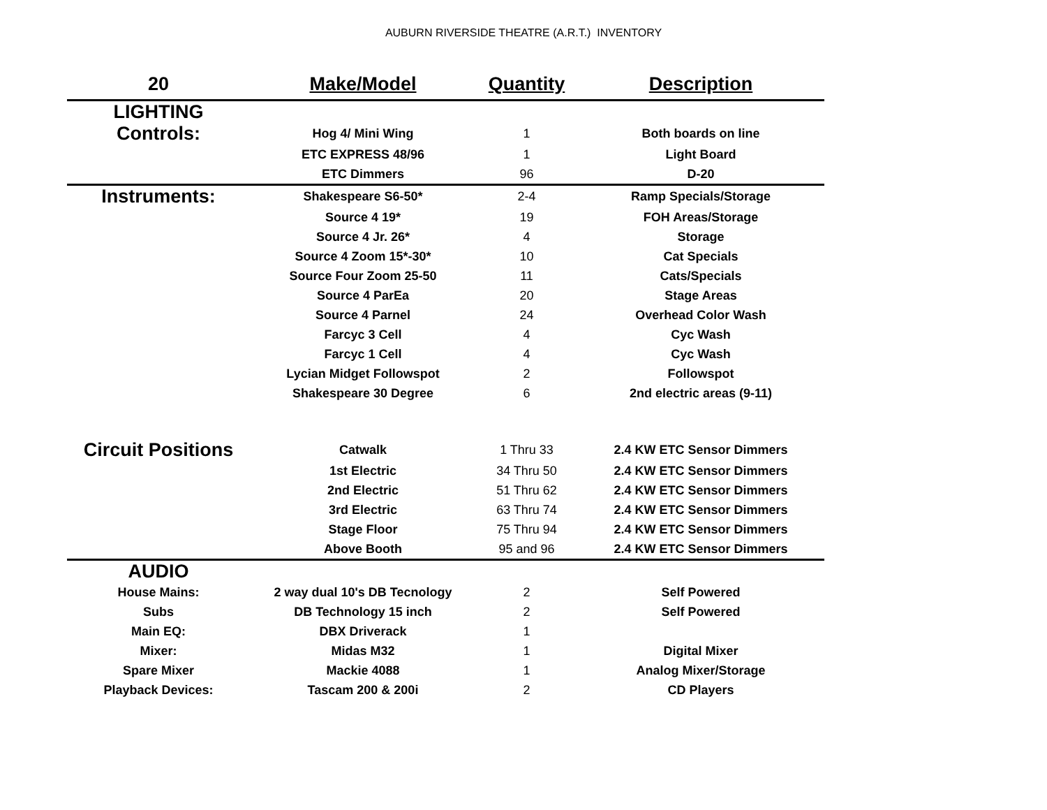AUBURN RIVERSIDE THEATRE (A.R.T.) INVENTORY
| 20 | Make/Model | Quantity | Description |
| --- | --- | --- | --- |
| LIGHTING | | | |
| Controls: | Hog 4/ Mini Wing | 1 | Both boards on line |
| | ETC EXPRESS 48/96 | 1 | Light Board |
| | ETC Dimmers | 96 | D-20 |
| Instruments: | Shakespeare S6-50* | 2-4 | Ramp Specials/Storage |
| | Source 4 19* | 19 | FOH Areas/Storage |
| | Source 4 Jr. 26* | 4 | Storage |
| | Source 4 Zoom 15*-30* | 10 | Cat Specials |
| | Source Four Zoom 25-50 | 11 | Cats/Specials |
| | Source 4 ParEa | 20 | Stage Areas |
| | Source 4 Parnel | 24 | Overhead Color Wash |
| | Farcyc 3 Cell | 4 | Cyc Wash |
| | Farcyc 1 Cell | 4 | Cyc Wash |
| | Lycian Midget Followspot | 2 | Followspot |
| | Shakespeare 30 Degree | 6 | 2nd electric areas (9-11) |
| Circuit Positions | Catwalk | 1 Thru 33 | 2.4 KW ETC Sensor Dimmers |
| | 1st Electric | 34 Thru 50 | 2.4 KW ETC Sensor Dimmers |
| | 2nd Electric | 51 Thru 62 | 2.4 KW ETC Sensor Dimmers |
| | 3rd Electric | 63 Thru 74 | 2.4 KW ETC Sensor Dimmers |
| | Stage Floor | 75 Thru 94 | 2.4 KW ETC Sensor Dimmers |
| | Above Booth | 95 and 96 | 2.4 KW ETC Sensor Dimmers |
| AUDIO | | | |
| House Mains: | 2 way dual 10's DB Tecnology | 2 | Self Powered |
| Subs | DB Technology 15 inch | 2 | Self Powered |
| Main EQ: | DBX Driverack | 1 | |
| Mixer: | Midas M32 | 1 | Digital Mixer |
| Spare Mixer | Mackie 4088 | 1 | Analog Mixer/Storage |
| Playback Devices: | Tascam 200 & 200i | 2 | CD Players |